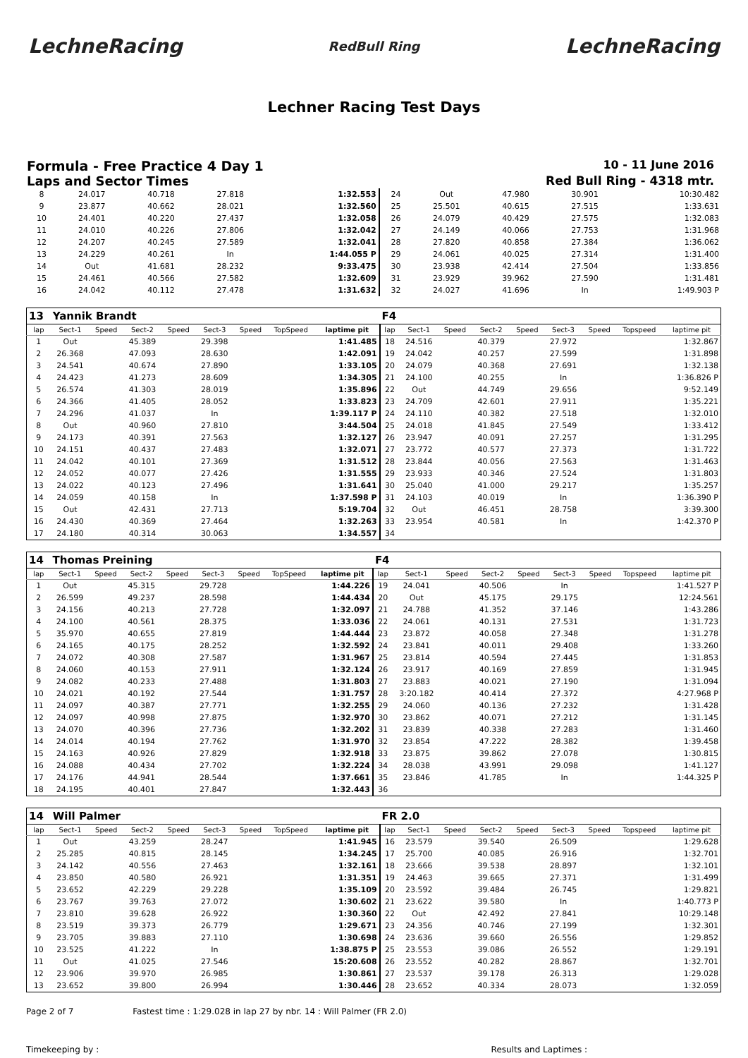LechneRacing RedBull Ring LechneRacing
Lechner Racing Test Days
Formula - Free Practice 4 Day 1 10 - 11 June 2016
Laps and Sector Times Red Bull Ring - 4318 mtr.
| 8 | 24.017 | 40.718 | 27.818 | 1:32.553 | 24 | Out | 47.980 | 30.901 | 10:30.482 |
| 9 | 23.877 | 40.662 | 28.021 | 1:32.560 | 25 | 25.501 | 40.615 | 27.515 | 1:33.631 |
| 10 | 24.401 | 40.220 | 27.437 | 1:32.058 | 26 | 24.079 | 40.429 | 27.575 | 1:32.083 |
| 11 | 24.010 | 40.226 | 27.806 | 1:32.042 | 27 | 24.149 | 40.066 | 27.753 | 1:31.968 |
| 12 | 24.207 | 40.245 | 27.589 | 1:32.041 | 28 | 27.820 | 40.858 | 27.384 | 1:36.062 |
| 13 | 24.229 | 40.261 | In | 1:44.055 P | 29 | 24.061 | 40.025 | 27.314 | 1:31.400 |
| 14 | Out | 41.681 | 28.232 | 9:33.475 | 30 | 23.938 | 42.414 | 27.504 | 1:33.856 |
| 15 | 24.461 | 40.566 | 27.582 | 1:32.609 | 31 | 23.929 | 39.962 | 27.590 | 1:31.481 |
| 16 | 24.042 | 40.112 | 27.478 | 1:31.632 | 32 | 24.027 | 41.696 | In | 1:49.903 P |
| 13 | Yannik Brandt | | | | | | | | F4 | | | | | | | | |
| lap | Sect-1 | Speed | Sect-2 | Speed | Sect-3 | Speed | TopSpeed | laptime pit | lap | Sect-1 | Speed | Sect-2 | Speed | Sect-3 | Speed | Topspeed | laptime pit |
| 1 | Out | | 45.389 | | 29.398 | | | 1:41.485 | 18 | 24.516 | | 40.379 | | 27.972 | | | 1:32.867 |
| 2 | 26.368 | | 47.093 | | 28.630 | | | 1:42.091 | 19 | 24.042 | | 40.257 | | 27.599 | | | 1:31.898 |
| 3 | 24.541 | | 40.674 | | 27.890 | | | 1:33.105 | 20 | 24.079 | | 40.368 | | 27.691 | | | 1:32.138 |
| 4 | 24.423 | | 41.273 | | 28.609 | | | 1:34.305 | 21 | 24.100 | | 40.255 | | In | | | 1:36.826 P |
| 5 | 26.574 | | 41.303 | | 28.019 | | | 1:35.896 | 22 | Out | | 44.749 | | 29.656 | | | 9:52.149 |
| 6 | 24.366 | | 41.405 | | 28.052 | | | 1:33.823 | 23 | 24.709 | | 42.601 | | 27.911 | | | 1:35.221 |
| 7 | 24.296 | | 41.037 | | In | | | 1:39.117 P | 24 | 24.110 | | 40.382 | | 27.518 | | | 1:32.010 |
| 8 | Out | | 40.960 | | 27.810 | | | 3:44.504 | 25 | 24.018 | | 41.845 | | 27.549 | | | 1:33.412 |
| 9 | 24.173 | | 40.391 | | 27.563 | | | 1:32.127 | 26 | 23.947 | | 40.091 | | 27.257 | | | 1:31.295 |
| 10 | 24.151 | | 40.437 | | 27.483 | | | 1:32.071 | 27 | 23.772 | | 40.577 | | 27.373 | | | 1:31.722 |
| 11 | 24.042 | | 40.101 | | 27.369 | | | 1:31.512 | 28 | 23.844 | | 40.056 | | 27.563 | | | 1:31.463 |
| 12 | 24.052 | | 40.077 | | 27.426 | | | 1:31.555 | 29 | 23.933 | | 40.346 | | 27.524 | | | 1:31.803 |
| 13 | 24.022 | | 40.123 | | 27.496 | | | 1:31.641 | 30 | 25.040 | | 41.000 | | 29.217 | | | 1:35.257 |
| 14 | 24.059 | | 40.158 | | In | | | 1:37.598 P | 31 | 24.103 | | 40.019 | | In | | | 1:36.390 P |
| 15 | Out | | 42.431 | | 27.713 | | | 5:19.704 | 32 | Out | | 46.451 | | 28.758 | | | 3:39.300 |
| 16 | 24.430 | | 40.369 | | 27.464 | | | 1:32.263 | 33 | 23.954 | | 40.581 | | In | | | 1:42.370 P |
| 17 | 24.180 | | 40.314 | | 30.063 | | | 1:34.557 | 34 | | | | | | | | |
| 14 | Thomas Preining | | | | | | | | F4 | | | | | | | | |
| lap | Sect-1 | Speed | Sect-2 | Speed | Sect-3 | Speed | TopSpeed | laptime pit | lap | Sect-1 | Speed | Sect-2 | Speed | Sect-3 | Speed | Topspeed | laptime pit |
| 1 | Out | | 45.315 | | 29.728 | | | 1:44.226 | 19 | 24.041 | | 40.506 | | In | | | 1:41.527 P |
| 2 | 26.599 | | 49.237 | | 28.598 | | | 1:44.434 | 20 | Out | | 45.175 | | 29.175 | | | 12:24.561 |
| 3 | 24.156 | | 40.213 | | 27.728 | | | 1:32.097 | 21 | 24.788 | | 41.352 | | 37.146 | | | 1:43.286 |
| 4 | 24.100 | | 40.561 | | 28.375 | | | 1:33.036 | 22 | 24.061 | | 40.131 | | 27.531 | | | 1:31.723 |
| 5 | 35.970 | | 40.655 | | 27.819 | | | 1:44.444 | 23 | 23.872 | | 40.058 | | 27.348 | | | 1:31.278 |
| 6 | 24.165 | | 40.175 | | 28.252 | | | 1:32.592 | 24 | 23.841 | | 40.011 | | 29.408 | | | 1:33.260 |
| 7 | 24.072 | | 40.308 | | 27.587 | | | 1:31.967 | 25 | 23.814 | | 40.594 | | 27.445 | | | 1:31.853 |
| 8 | 24.060 | | 40.153 | | 27.911 | | | 1:32.124 | 26 | 23.917 | | 40.169 | | 27.859 | | | 1:31.945 |
| 9 | 24.082 | | 40.233 | | 27.488 | | | 1:31.803 | 27 | 23.883 | | 40.021 | | 27.190 | | | 1:31.094 |
| 10 | 24.021 | | 40.192 | | 27.544 | | | 1:31.757 | 28 | 3:20.182 | | 40.414 | | 27.372 | | | 4:27.968 P |
| 11 | 24.097 | | 40.387 | | 27.771 | | | 1:32.255 | 29 | 24.060 | | 40.136 | | 27.232 | | | 1:31.428 |
| 12 | 24.097 | | 40.998 | | 27.875 | | | 1:32.970 | 30 | 23.862 | | 40.071 | | 27.212 | | | 1:31.145 |
| 13 | 24.070 | | 40.396 | | 27.736 | | | 1:32.202 | 31 | 23.839 | | 40.338 | | 27.283 | | | 1:31.460 |
| 14 | 24.014 | | 40.194 | | 27.762 | | | 1:31.970 | 32 | 23.854 | | 47.222 | | 28.382 | | | 1:39.458 |
| 15 | 24.163 | | 40.926 | | 27.829 | | | 1:32.918 | 33 | 23.875 | | 39.862 | | 27.078 | | | 1:30.815 |
| 16 | 24.088 | | 40.434 | | 27.702 | | | 1:32.224 | 34 | 28.038 | | 43.991 | | 29.098 | | | 1:41.127 |
| 17 | 24.176 | | 44.941 | | 28.544 | | | 1:37.661 | 35 | 23.846 | | 41.785 | | In | | | 1:44.325 P |
| 18 | 24.195 | | 40.401 | | 27.847 | | | 1:32.443 | 36 | | | | | | | | |
| 14 | Will Palmer | | | | | | | | FR 2.0 | | | | | | | | |
| lap | Sect-1 | Speed | Sect-2 | Speed | Sect-3 | Speed | TopSpeed | laptime pit | lap | Sect-1 | Speed | Sect-2 | Speed | Sect-3 | Speed | Topspeed | laptime pit |
| 1 | Out | | 43.259 | | 28.247 | | | 1:41.945 | 16 | 23.579 | | 39.540 | | 26.509 | | | 1:29.628 |
| 2 | 25.285 | | 40.815 | | 28.145 | | | 1:34.245 | 17 | 25.700 | | 40.085 | | 26.916 | | | 1:32.701 |
| 3 | 24.142 | | 40.556 | | 27.463 | | | 1:32.161 | 18 | 23.666 | | 39.538 | | 28.897 | | | 1:32.101 |
| 4 | 23.850 | | 40.580 | | 26.921 | | | 1:31.351 | 19 | 24.463 | | 39.665 | | 27.371 | | | 1:31.499 |
| 5 | 23.652 | | 42.229 | | 29.228 | | | 1:35.109 | 20 | 23.592 | | 39.484 | | 26.745 | | | 1:29.821 |
| 6 | 23.767 | | 39.763 | | 27.072 | | | 1:30.602 | 21 | 23.622 | | 39.580 | | In | | | 1:40.773 P |
| 7 | 23.810 | | 39.628 | | 26.922 | | | 1:30.360 | 22 | Out | | 42.492 | | 27.841 | | | 10:29.148 |
| 8 | 23.519 | | 39.373 | | 26.779 | | | 1:29.671 | 23 | 24.356 | | 40.746 | | 27.199 | | | 1:32.301 |
| 9 | 23.705 | | 39.883 | | 27.110 | | | 1:30.698 | 24 | 23.636 | | 39.660 | | 26.556 | | | 1:29.852 |
| 10 | 23.525 | | 41.222 | | In | | | 1:38.875 P | 25 | 23.553 | | 39.086 | | 26.552 | | | 1:29.191 |
| 11 | Out | | 41.025 | | 27.546 | | | 15:20.608 | 26 | 23.552 | | 40.282 | | 28.867 | | | 1:32.701 |
| 12 | 23.906 | | 39.970 | | 26.985 | | | 1:30.861 | 27 | 23.537 | | 39.178 | | 26.313 | | | 1:29.028 |
| 13 | 23.652 | | 39.800 | | 26.994 | | | 1:30.446 | 28 | 23.652 | | 40.334 | | 28.073 | | | 1:32.059 |
Page 2 of 7 Fastest time : 1:29.028 in lap 27 by nbr. 14 : Will Palmer (FR 2.0)
Timekeeping by : Results and Laptimes :